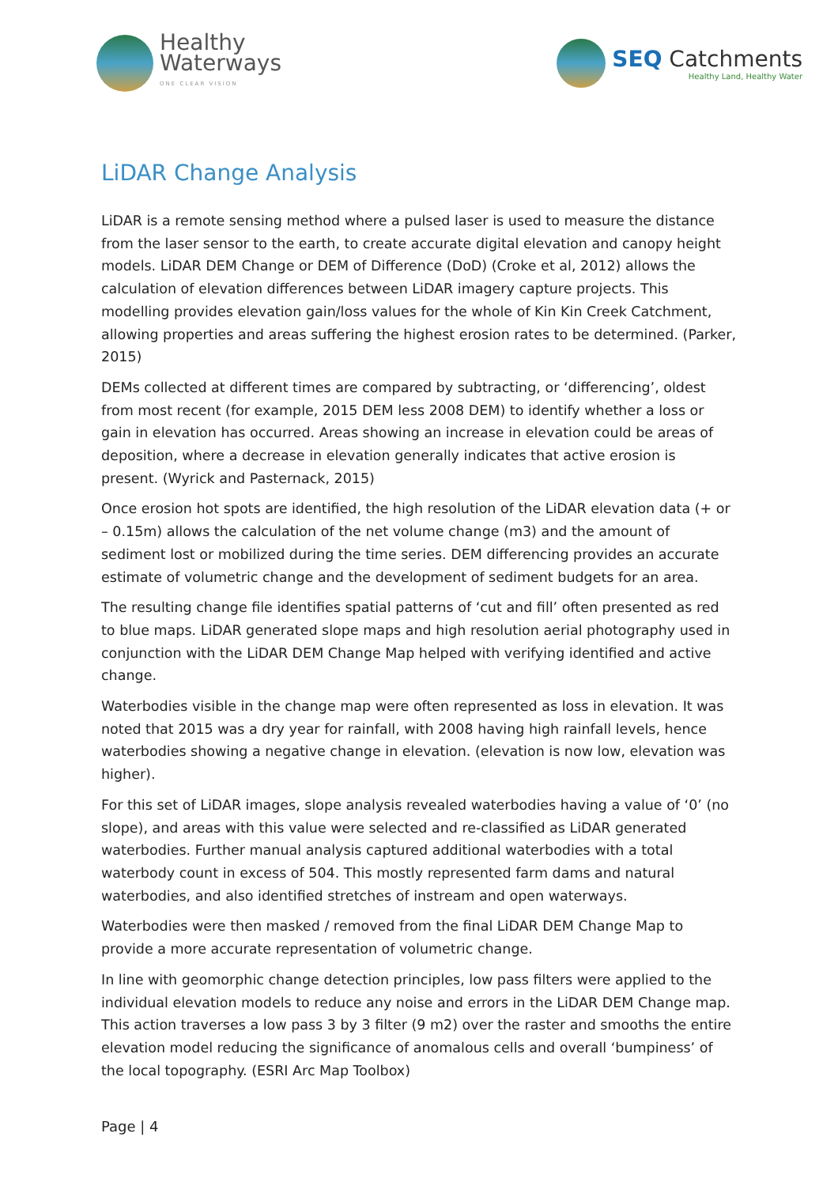Healthy
Waterways
ONE CLEAR VISION
SEQ Catchments
Healthy Land, Healthy Water
LiDAR Change Analysis
LiDAR is a remote sensing method where a pulsed laser is used to measure the distance from the laser sensor to the earth, to create accurate digital elevation and canopy height models. LiDAR DEM Change or DEM of Difference (DoD) (Croke et al, 2012) allows the calculation of elevation differences between LiDAR imagery capture projects. This modelling provides elevation gain/loss values for the whole of Kin Kin Creek Catchment, allowing properties and areas suffering the highest erosion rates to be determined. (Parker, 2015)
DEMs collected at different times are compared by subtracting, or ‘differencing’, oldest from most recent (for example, 2015 DEM less 2008 DEM) to identify whether a loss or gain in elevation has occurred. Areas showing an increase in elevation could be areas of deposition, where a decrease in elevation generally indicates that active erosion is present. (Wyrick and Pasternack, 2015)
Once erosion hot spots are identified, the high resolution of the LiDAR elevation data (+ or – 0.15m) allows the calculation of the net volume change (m3) and the amount of sediment lost or mobilized during the time series. DEM differencing provides an accurate estimate of volumetric change and the development of sediment budgets for an area.
The resulting change file identifies spatial patterns of ‘cut and fill’ often presented as red to blue maps. LiDAR generated slope maps and high resolution aerial photography used in conjunction with the LiDAR DEM Change Map helped with verifying identified and active change.
Waterbodies visible in the change map were often represented as loss in elevation. It was noted that 2015 was a dry year for rainfall, with 2008 having high rainfall levels, hence waterbodies showing a negative change in elevation. (elevation is now low, elevation was higher).
For this set of LiDAR images, slope analysis revealed waterbodies having a value of ‘0’ (no slope), and areas with this value were selected and re-classified as LiDAR generated waterbodies. Further manual analysis captured additional waterbodies with a total waterbody count in excess of 504. This mostly represented farm dams and natural waterbodies, and also identified stretches of instream and open waterways.
Waterbodies were then masked / removed from the final LiDAR DEM Change Map to provide a more accurate representation of volumetric change.
In line with geomorphic change detection principles, low pass filters were applied to the individual elevation models to reduce any noise and errors in the LiDAR DEM Change map. This action traverses a low pass 3 by 3 filter (9 m2) over the raster and smooths the entire elevation model reducing the significance of anomalous cells and overall ‘bumpiness’ of the local topography. (ESRI Arc Map Toolbox)
Page | 4